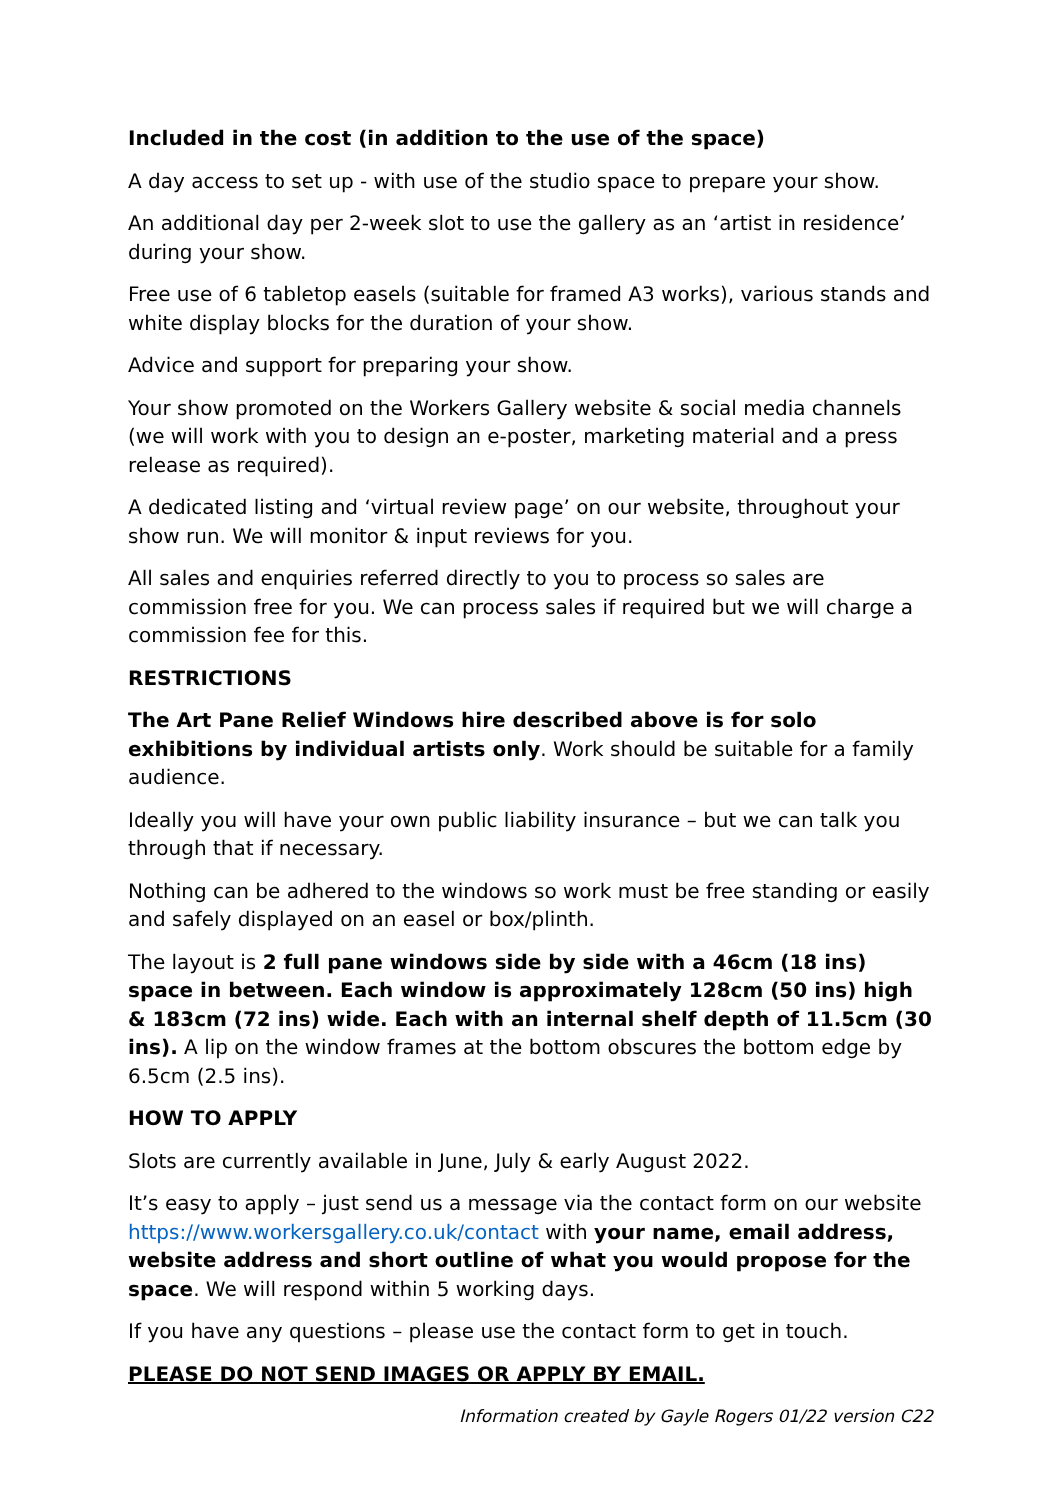Included in the cost (in addition to the use of the space)
A day access to set up - with use of the studio space to prepare your show.
An additional day per 2-week slot to use the gallery as an ‘artist in residence’ during your show.
Free use of 6 tabletop easels (suitable for framed A3 works), various stands and white display blocks for the duration of your show.
Advice and support for preparing your show.
Your show promoted on the Workers Gallery website & social media channels (we will work with you to design an e-poster, marketing material and a press release as required).
A dedicated listing and ‘virtual review page’ on our website, throughout your show run. We will monitor & input reviews for you.
All sales and enquiries referred directly to you to process so sales are commission free for you. We can process sales if required but we will charge a commission fee for this.
RESTRICTIONS
The Art Pane Relief Windows hire described above is for solo exhibitions by individual artists only. Work should be suitable for a family audience.
Ideally you will have your own public liability insurance – but we can talk you through that if necessary.
Nothing can be adhered to the windows so work must be free standing or easily and safely displayed on an easel or box/plinth.
The layout is 2 full pane windows side by side with a 46cm (18 ins) space in between. Each window is approximately 128cm (50 ins) high & 183cm (72 ins) wide. Each with an internal shelf depth of 11.5cm (30 ins). A lip on the window frames at the bottom obscures the bottom edge by 6.5cm (2.5 ins).
HOW TO APPLY
Slots are currently available in June, July & early August 2022.
It’s easy to apply – just send us a message via the contact form on our website https://www.workersgallery.co.uk/contact with your name, email address, website address and short outline of what you would propose for the space. We will respond within 5 working days.
If you have any questions – please use the contact form to get in touch.
PLEASE DO NOT SEND IMAGES OR APPLY BY EMAIL.
Information created by Gayle Rogers 01/22 version C22